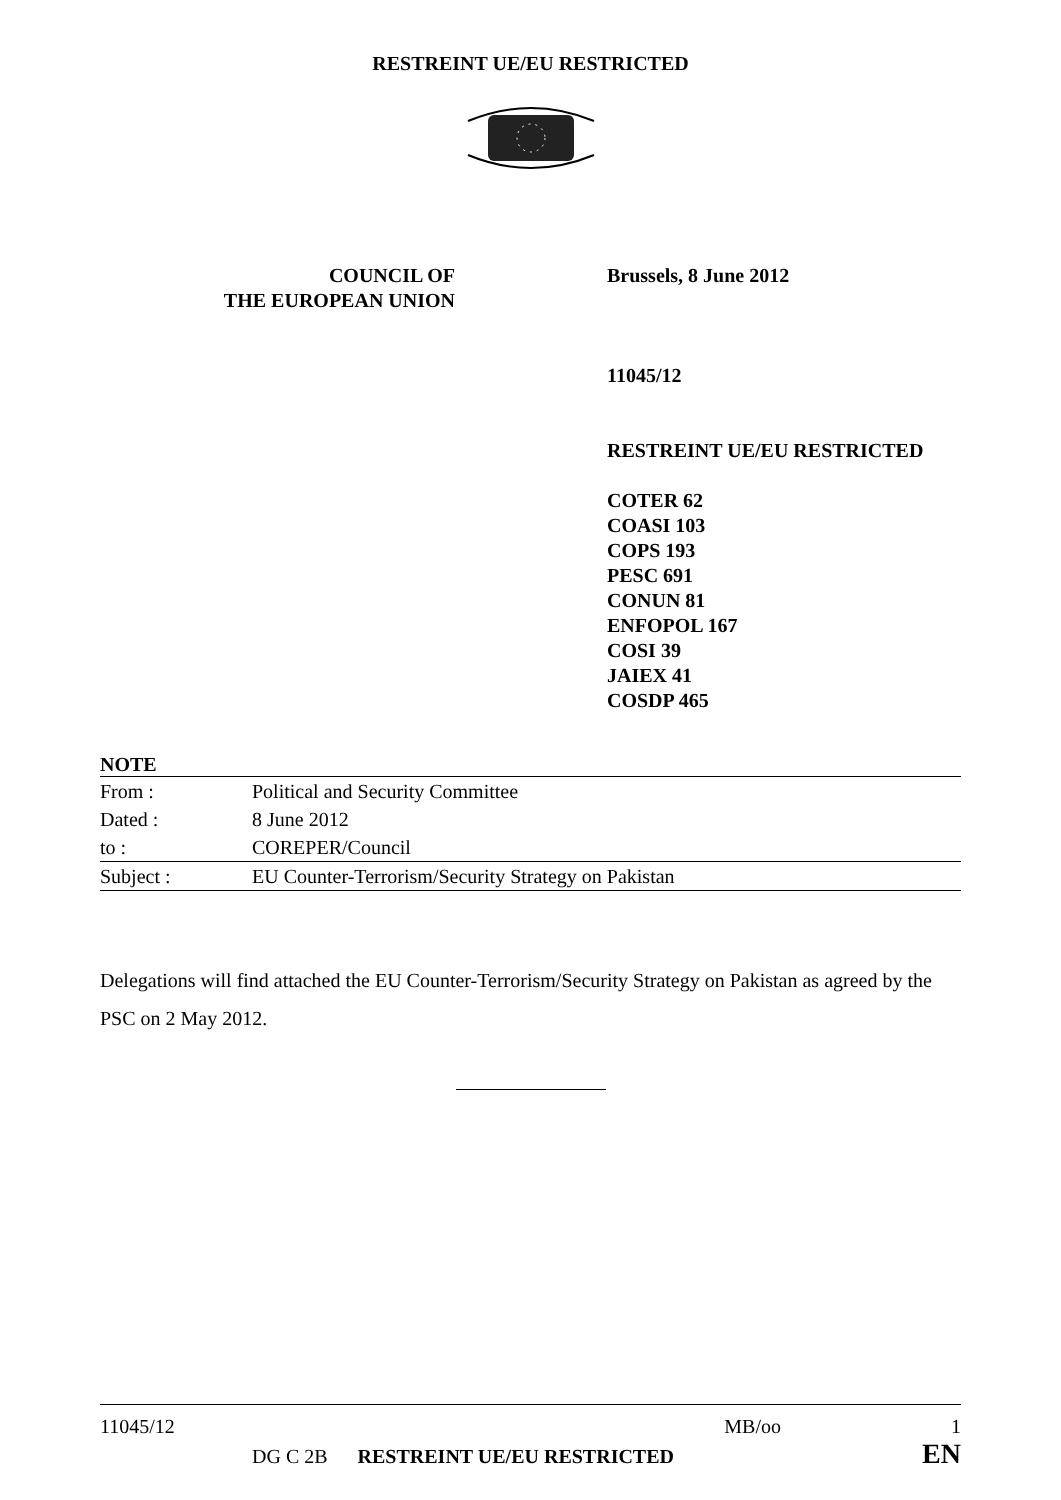RESTREINT UE/EU RESTRICTED
COUNCIL OF
THE EUROPEAN UNION
Brussels, 8 June 2012
11045/12
RESTREINT UE/EU RESTRICTED
COTER 62
COASI 103
COPS 193
PESC 691
CONUN 81
ENFOPOL 167
COSI 39
JAIEX 41
COSDP 465
NOTE
| From : | Political and Security Committee |
| Dated : | 8 June 2012 |
| to : | COREPER/Council |
| Subject : | EU Counter-Terrorism/Security Strategy on Pakistan |
Delegations will find attached the EU Counter-Terrorism/Security Strategy on Pakistan as agreed by the PSC on 2 May 2012.
11045/12 MB/oo 1
DG C 2B RESTREINT UE/EU RESTRICTED EN